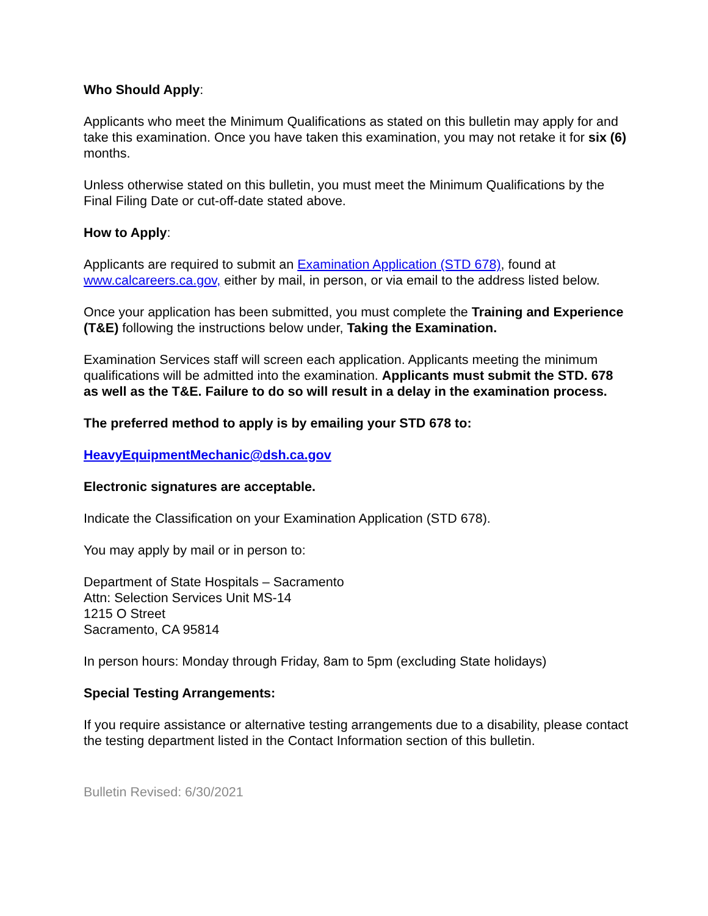Who Should Apply:
Applicants who meet the Minimum Qualifications as stated on this bulletin may apply for and take this examination. Once you have taken this examination, you may not retake it for six (6) months.
Unless otherwise stated on this bulletin, you must meet the Minimum Qualifications by the Final Filing Date or cut-off-date stated above.
How to Apply:
Applicants are required to submit an Examination Application (STD 678), found at www.calcareers.ca.gov, either by mail, in person, or via email to the address listed below.
Once your application has been submitted, you must complete the Training and Experience (T&E) following the instructions below under, Taking the Examination.
Examination Services staff will screen each application. Applicants meeting the minimum qualifications will be admitted into the examination. Applicants must submit the STD. 678 as well as the T&E. Failure to do so will result in a delay in the examination process.
The preferred method to apply is by emailing your STD 678 to:
HeavyEquipmentMechanic@dsh.ca.gov
Electronic signatures are acceptable.
Indicate the Classification on your Examination Application (STD 678).
You may apply by mail or in person to:
Department of State Hospitals – Sacramento
Attn: Selection Services Unit MS-14
1215 O Street
Sacramento, CA 95814
In person hours: Monday through Friday, 8am to 5pm (excluding State holidays)
Special Testing Arrangements:
If you require assistance or alternative testing arrangements due to a disability, please contact the testing department listed in the Contact Information section of this bulletin.
Bulletin Revised: 6/30/2021